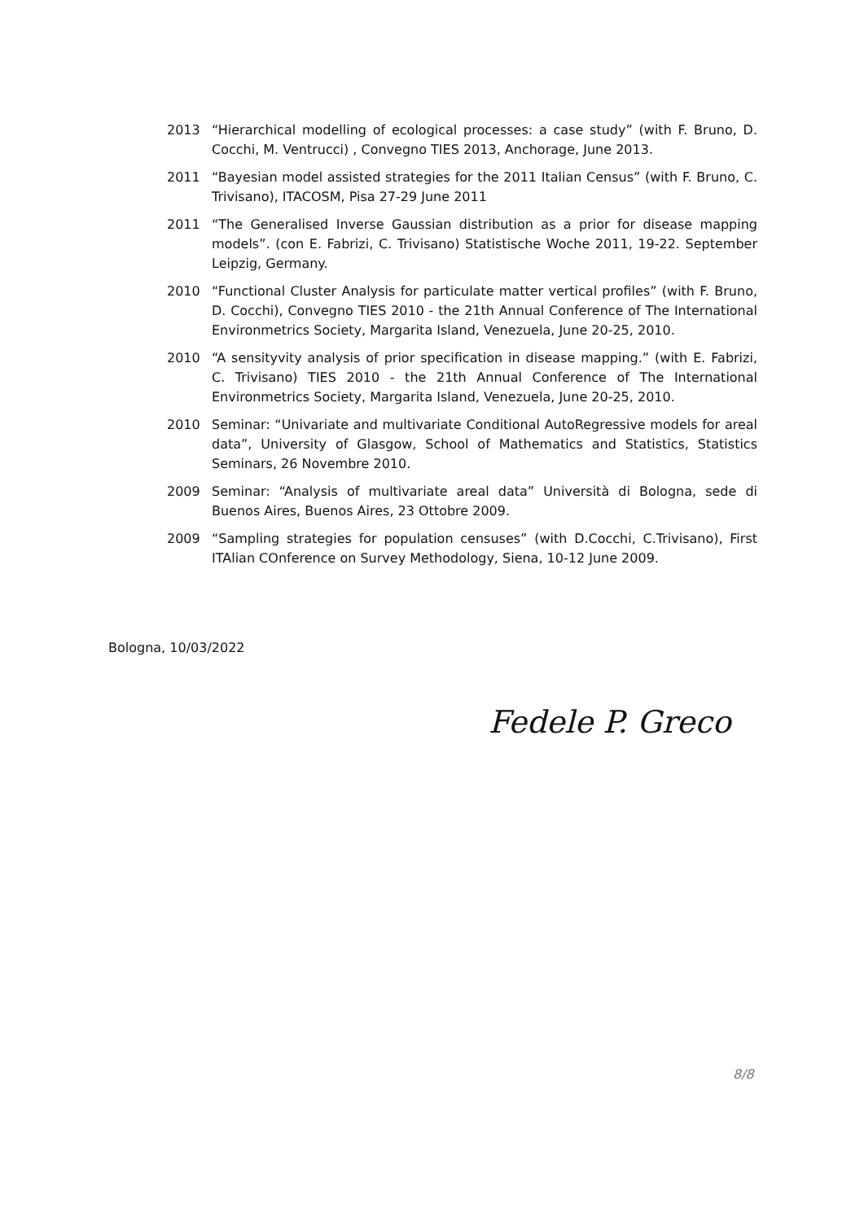2013 “Hierarchical modelling of ecological processes: a case study” (with F. Bruno, D. Cocchi, M. Ventrucci) , Convegno TIES 2013, Anchorage, June 2013.
2011 “Bayesian model assisted strategies for the 2011 Italian Census” (with F. Bruno, C. Trivisano), ITACOSM, Pisa 27-29 June 2011
2011 “The Generalised Inverse Gaussian distribution as a prior for disease mapping models”. (con E. Fabrizi, C. Trivisano) Statistische Woche 2011, 19-22. September Leipzig, Germany.
2010 “Functional Cluster Analysis for particulate matter vertical profiles” (with F. Bruno, D. Cocchi), Convegno TIES 2010 - the 21th Annual Conference of The International Environmetrics Society, Margarita Island, Venezuela, June 20-25, 2010.
2010 “A sensityvity analysis of prior specification in disease mapping.” (with E. Fabrizi, C. Trivisano) TIES 2010 - the 21th Annual Conference of The International Environmetrics Society, Margarita Island, Venezuela, June 20-25, 2010.
2010 Seminar: “Univariate and multivariate Conditional AutoRegressive models for areal data”, University of Glasgow, School of Mathematics and Statistics, Statistics Seminars, 26 Novembre 2010.
2009 Seminar: “Analysis of multivariate areal data” Università di Bologna, sede di Buenos Aires, Buenos Aires, 23 Ottobre 2009.
2009 “Sampling strategies for population censuses” (with D.Cocchi, C.Trivisano), First ITAlian COnference on Survey Methodology, Siena, 10-12 June 2009.
Bologna, 10/03/2022
Fedele P. Greco
8/8